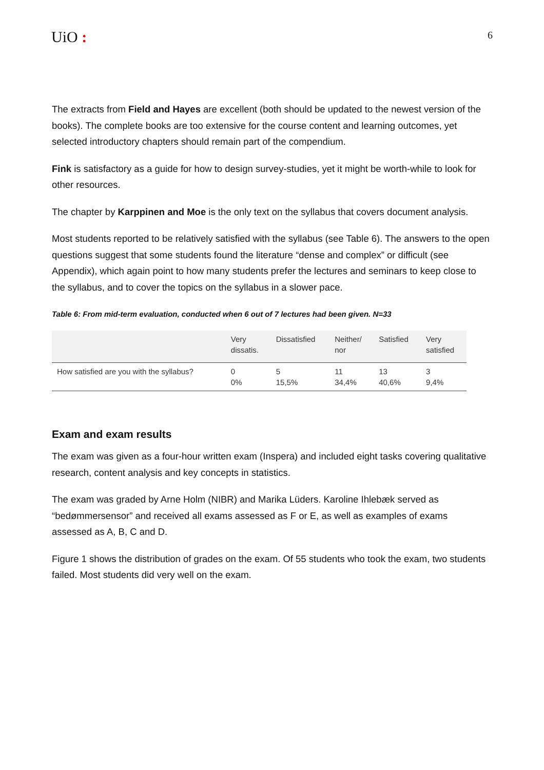UiO :
6
The extracts from Field and Hayes are excellent (both should be updated to the newest version of the books). The complete books are too extensive for the course content and learning outcomes, yet selected introductory chapters should remain part of the compendium.
Fink is satisfactory as a guide for how to design survey-studies, yet it might be worth-while to look for other resources.
The chapter by Karppinen and Moe is the only text on the syllabus that covers document analysis.
Most students reported to be relatively satisfied with the syllabus (see Table 6). The answers to the open questions suggest that some students found the literature “dense and complex” or difficult (see Appendix), which again point to how many students prefer the lectures and seminars to keep close to the syllabus, and to cover the topics on the syllabus in a slower pace.
Table 6: From mid-term evaluation, conducted when 6 out of 7 lectures had been given. N=33
| | Very dissatis. | Dissatisfied | Neither/ nor | Satisfied | Very satisfied |
| --- | --- | --- | --- | --- | --- |
| How satisfied are you with the syllabus? | 0 0% | 5 15,5% | 11 34,4% | 13 40,6% | 3 9,4% |
Exam and exam results
The exam was given as a four-hour written exam (Inspera) and included eight tasks covering qualitative research, content analysis and key concepts in statistics.
The exam was graded by Arne Holm (NIBR) and Marika Lüders. Karoline Ihlebæk served as “bedømmersensor” and received all exams assessed as F or E, as well as examples of exams assessed as A, B, C and D.
Figure 1 shows the distribution of grades on the exam. Of 55 students who took the exam, two students failed. Most students did very well on the exam.